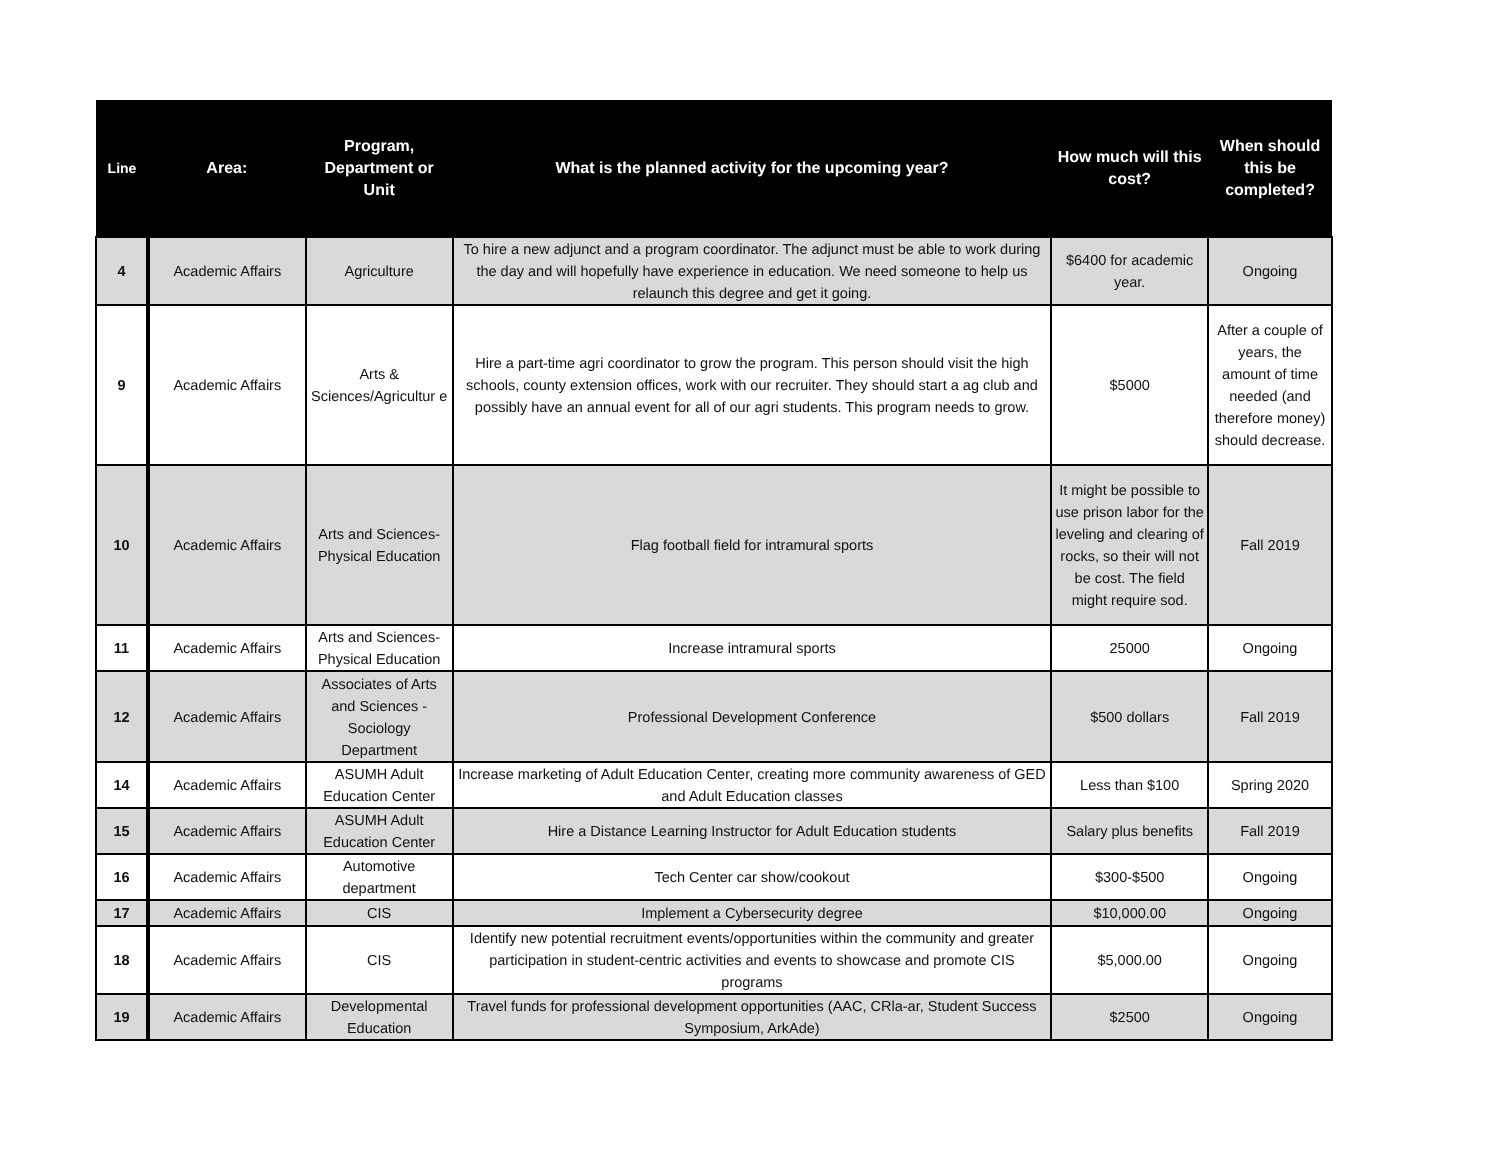| Line | Area: | Program, Department or Unit | What is the planned activity for the upcoming year? | How much will this cost? | When should this be completed? |
| --- | --- | --- | --- | --- | --- |
| 4 | Academic Affairs | Agriculture | To hire a new adjunct and a program coordinator. The adjunct must be able to work during the day and will hopefully have experience in education. We need someone to help us relaunch this degree and get it going. | $6400 for academic year. | Ongoing |
| 9 | Academic Affairs | Arts & Sciences/Agricultur e | Hire a part-time agri coordinator to grow the program. This person should visit the high schools, county extension offices, work with our recruiter. They should start a ag club and possibly have an annual event for all of our agri students. This program needs to grow. | $5000 | After a couple of years, the amount of time needed (and therefore money) should decrease. |
| 10 | Academic Affairs | Arts and Sciences-Physical Education | Flag football field for intramural sports | It might be possible to use prison labor for the leveling and clearing of rocks, so their will not be cost. The field might require sod. | Fall 2019 |
| 11 | Academic Affairs | Arts and Sciences-Physical Education | Increase intramural sports | 25000 | Ongoing |
| 12 | Academic Affairs | Associates of Arts and Sciences - Sociology Department | Professional Development Conference | $500 dollars | Fall 2019 |
| 14 | Academic Affairs | ASUMH Adult Education Center | Increase marketing of Adult Education Center, creating more community awareness of GED and Adult Education classes | Less than $100 | Spring 2020 |
| 15 | Academic Affairs | ASUMH Adult Education Center | Hire a Distance Learning Instructor for Adult Education students | Salary plus benefits | Fall 2019 |
| 16 | Academic Affairs | Automotive department | Tech Center car show/cookout | $300-$500 | Ongoing |
| 17 | Academic Affairs | CIS | Implement a Cybersecurity degree | $10,000.00 | Ongoing |
| 18 | Academic Affairs | CIS | Identify new potential recruitment events/opportunities within the community and greater participation in student-centric activities and events to showcase and promote CIS programs | $5,000.00 | Ongoing |
| 19 | Academic Affairs | Developmental Education | Travel funds for professional development opportunities (AAC, CRla-ar, Student Success Symposium, ArkAde) | $2500 | Ongoing |